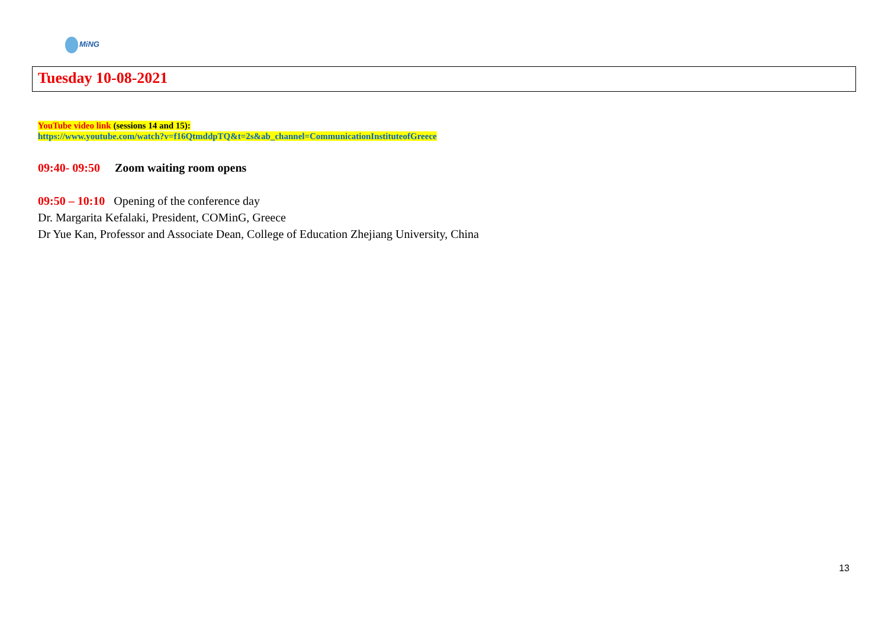MiNG
Tuesday 10-08-2021
YouTube video link (sessions 14 and 15):
https://www.youtube.com/watch?v=f16QtmddpTQ&t=2s&ab_channel=CommunicationInstituteofGreece
09:40- 09:50 Zoom waiting room opens
09:50 – 10:10 Opening of the conference day
Dr. Margarita Kefalaki, President, COMinG, Greece
Dr Yue Kan, Professor and Associate Dean, College of Education Zhejiang University, China
13